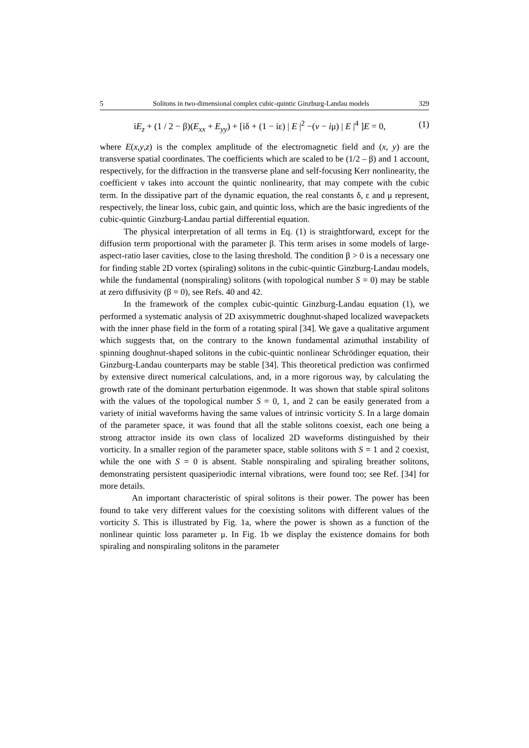5 Solitons in two-dimensional complex cubic-quintic Ginzburg-Landau models 329
iE<sub>z</sub> + (1 / 2 − β)(E<sub>xx</sub> + E<sub>yy</sub>) + [iδ + (1 − iε) | E |<sup>2</sup> −(ν − iμ) | E |<sup>4</sup> ]E = 0, (1)
where E(x,y,z) is the complex amplitude of the electromagnetic field and (x, y) are the transverse spatial coordinates. The coefficients which are scaled to be (1/2 – β) and 1 account, respectively, for the diffraction in the transverse plane and self-focusing Kerr nonlinearity, the coefficient ν takes into account the quintic nonlinearity, that may compete with the cubic term. In the dissipative part of the dynamic equation, the real constants δ, ε and μ represent, respectively, the linear loss, cubic gain, and quintic loss, which are the basic ingredients of the cubic-quintic Ginzburg-Landau partial differential equation.
The physical interpretation of all terms in Eq. (1) is straightforward, except for the diffusion term proportional with the parameter β. This term arises in some models of large-aspect-ratio laser cavities, close to the lasing threshold. The condition β > 0 is a necessary one for finding stable 2D vortex (spiraling) solitons in the cubic-quintic Ginzburg-Landau models, while the fundamental (nonspiraling) solitons (with topological number S = 0) may be stable at zero diffusivity (β = 0), see Refs. 40 and 42.
In the framework of the complex cubic-quintic Ginzburg-Landau equation (1), we performed a systematic analysis of 2D axisymmetric doughnut-shaped localized wavepackets with the inner phase field in the form of a rotating spiral [34]. We gave a qualitative argument which suggests that, on the contrary to the known fundamental azimuthal instability of spinning doughnut-shaped solitons in the cubic-quintic nonlinear Schrödinger equation, their Ginzburg-Landau counterparts may be stable [34]. This theoretical prediction was confirmed by extensive direct numerical calculations, and, in a more rigorous way, by calculating the growth rate of the dominant perturbation eigenmode. It was shown that stable spiral solitons with the values of the topological number S = 0, 1, and 2 can be easily generated from a variety of initial waveforms having the same values of intrinsic vorticity S. In a large domain of the parameter space, it was found that all the stable solitons coexist, each one being a strong attractor inside its own class of localized 2D waveforms distinguished by their vorticity. In a smaller region of the parameter space, stable solitons with S = 1 and 2 coexist, while the one with S = 0 is absent. Stable nonspiraling and spiraling breather solitons, demonstrating persistent quasiperiodic internal vibrations, were found too; see Ref. [34] for more details.
An important characteristic of spiral solitons is their power. The power has been found to take very different values for the coexisting solitons with different values of the vorticity S. This is illustrated by Fig. 1a, where the power is shown as a function of the nonlinear quintic loss parameter μ. In Fig. 1b we display the existence domains for both spiraling and nonspiraling solitons in the parameter